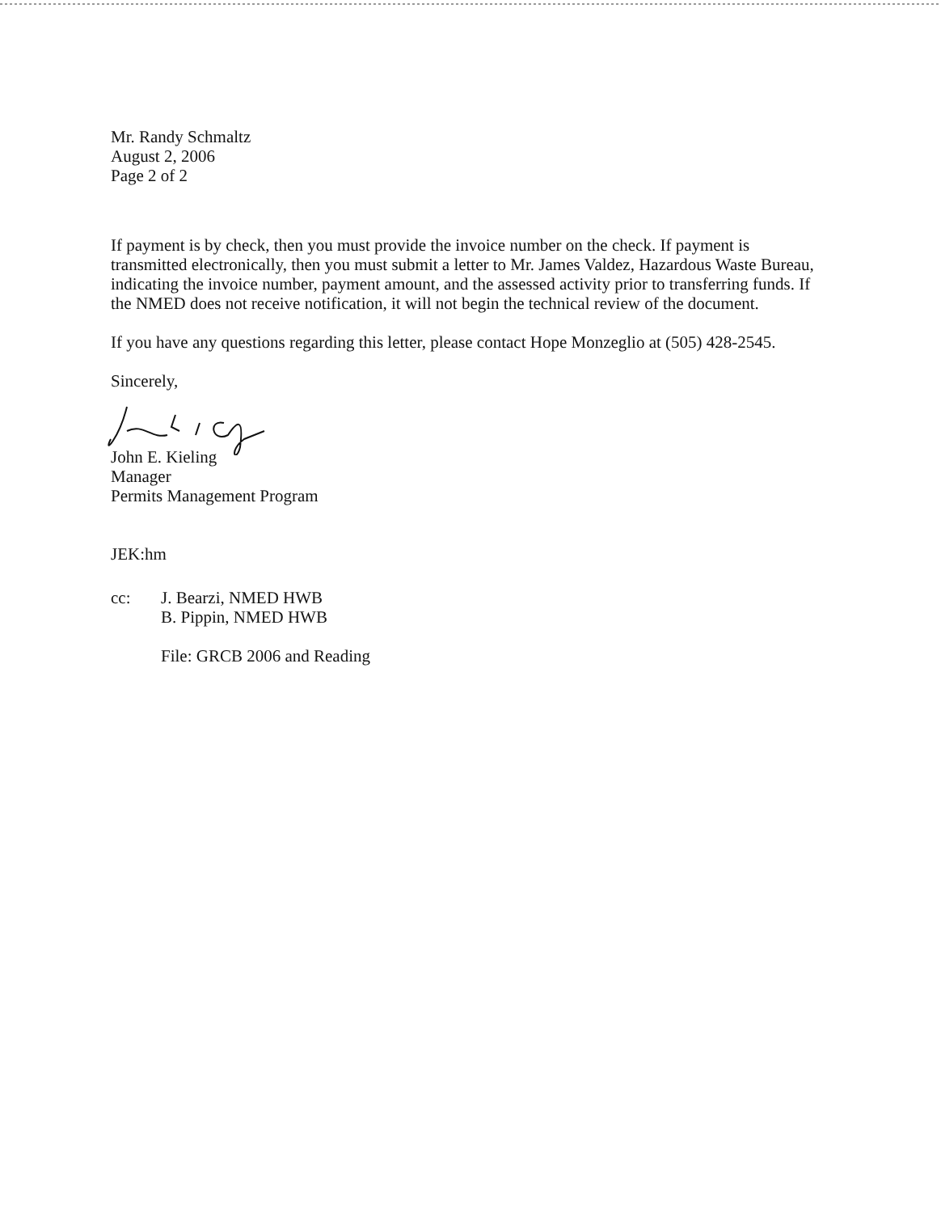Mr. Randy Schmaltz
August 2, 2006
Page 2 of 2
If payment is by check, then you must provide the invoice number on the check. If payment is transmitted electronically, then you must submit a letter to Mr. James Valdez, Hazardous Waste Bureau, indicating the invoice number, payment amount, and the assessed activity prior to transferring funds. If the NMED does not receive notification, it will not begin the technical review of the document.
If you have any questions regarding this letter, please contact Hope Monzeglio at (505) 428-2545.
Sincerely,
John E. Kieling
Manager
Permits Management Program
JEK:hm
cc: J. Bearzi, NMED HWB
B. Pippin, NMED HWB
File: GRCB 2006 and Reading